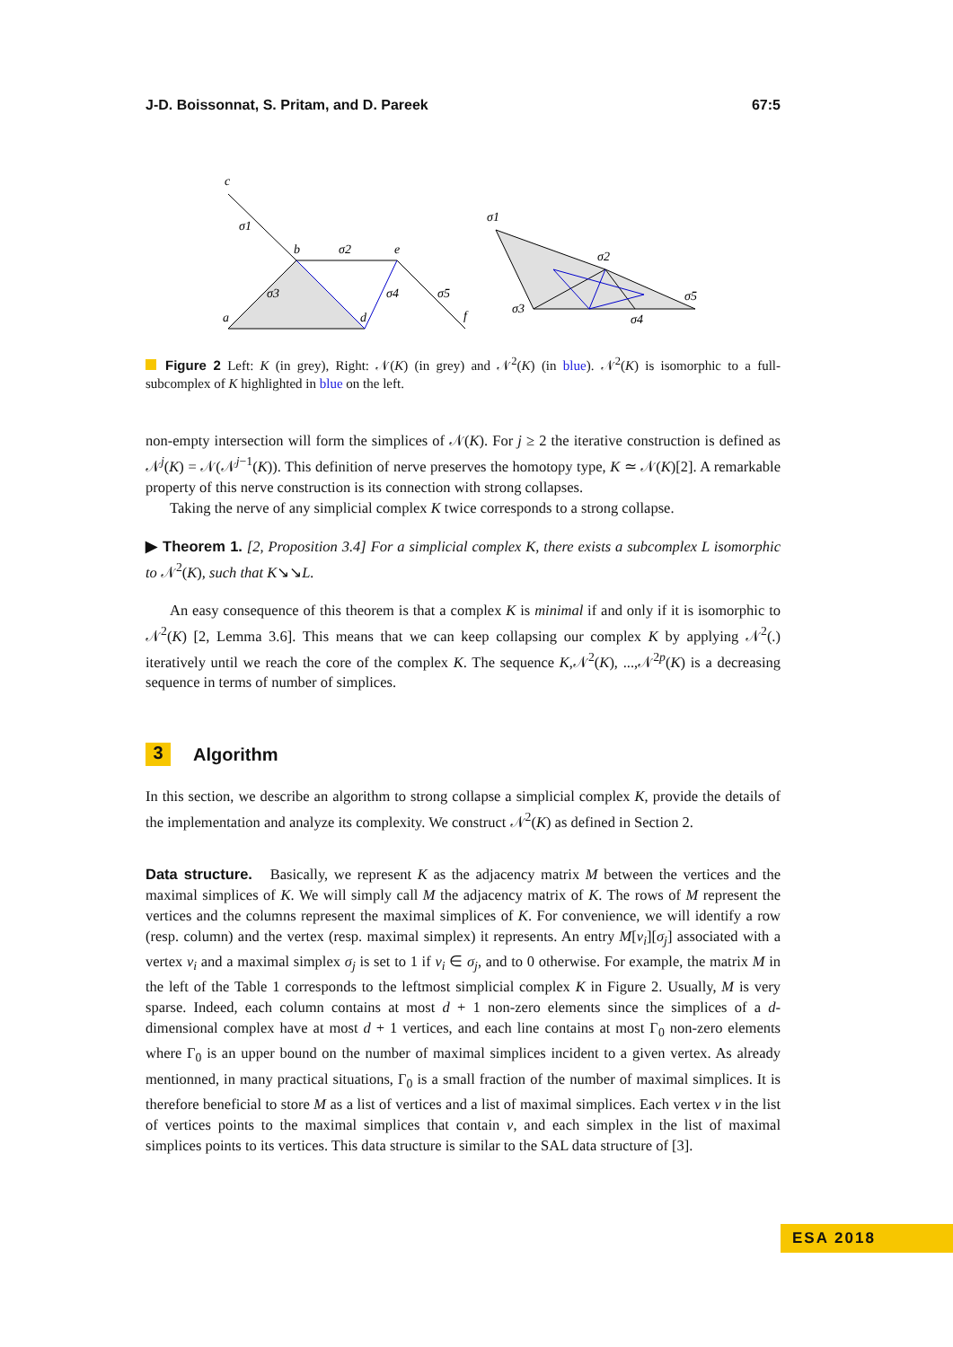J-D. Boissonnat, S. Pritam, and D. Pareek 67:5
c
b
e
a
d
f
σ1
σ2
σ3
σ4
σ5
σ1
σ2
σ3
σ4
σ5
Figure 2 Left: K (in grey), Right: 𝒩(K) (in grey) and 𝒩<sup>2</sup>(K) (in blue). 𝒩<sup>2</sup>(K) is isomorphic to a full-subcomplex of K highlighted in blue on the left.
non-empty intersection will form the simplices of 𝒩(K). For j ≥ 2 the iterative construction is defined as 𝒩<sup>j</sup>(K) = 𝒩(𝒩<sup>j−1</sup>(K)). This definition of nerve preserves the homotopy type, K ≃ 𝒩(K)[2]. A remarkable property of this nerve construction is its connection with strong collapses.
Taking the nerve of any simplicial complex K twice corresponds to a strong collapse.
▶ Theorem 1. [2, Proposition 3.4] For a simplicial complex K, there exists a subcomplex L isomorphic to 𝒩<sup>2</sup>(K), such that K↘↘L.
An easy consequence of this theorem is that a complex K is minimal if and only if it is isomorphic to 𝒩<sup>2</sup>(K) [2, Lemma 3.6]. This means that we can keep collapsing our complex K by applying 𝒩<sup>2</sup>(.) iteratively until we reach the core of the complex K. The sequence K,𝒩<sup>2</sup>(K), ...,𝒩<sup>2p</sup>(K) is a decreasing sequence in terms of number of simplices.
3 Algorithm
In this section, we describe an algorithm to strong collapse a simplicial complex K, provide the details of the implementation and analyze its complexity. We construct 𝒩<sup>2</sup>(K) as defined in Section 2.
Data structure. Basically, we represent K as the adjacency matrix M between the vertices and the maximal simplices of K. We will simply call M the adjacency matrix of K. The rows of M represent the vertices and the columns represent the maximal simplices of K. For convenience, we will identify a row (resp. column) and the vertex (resp. maximal simplex) it represents. An entry M[v<sub>i</sub>][σ<sub>j</sub>] associated with a vertex v<sub>i</sub> and a maximal simplex σ<sub>j</sub> is set to 1 if v<sub>i</sub> ∈ σ<sub>j</sub>, and to 0 otherwise. For example, the matrix M in the left of the Table 1 corresponds to the leftmost simplicial complex K in Figure 2. Usually, M is very sparse. Indeed, each column contains at most d + 1 non-zero elements since the simplices of a d-dimensional complex have at most d + 1 vertices, and each line contains at most Γ<sub>0</sub> non-zero elements where Γ<sub>0</sub> is an upper bound on the number of maximal simplices incident to a given vertex. As already mentionned, in many practical situations, Γ<sub>0</sub> is a small fraction of the number of maximal simplices. It is therefore beneficial to store M as a list of vertices and a list of maximal simplices. Each vertex v in the list of vertices points to the maximal simplices that contain v, and each simplex in the list of maximal simplices points to its vertices. This data structure is similar to the SAL data structure of [3].
ESA 2018